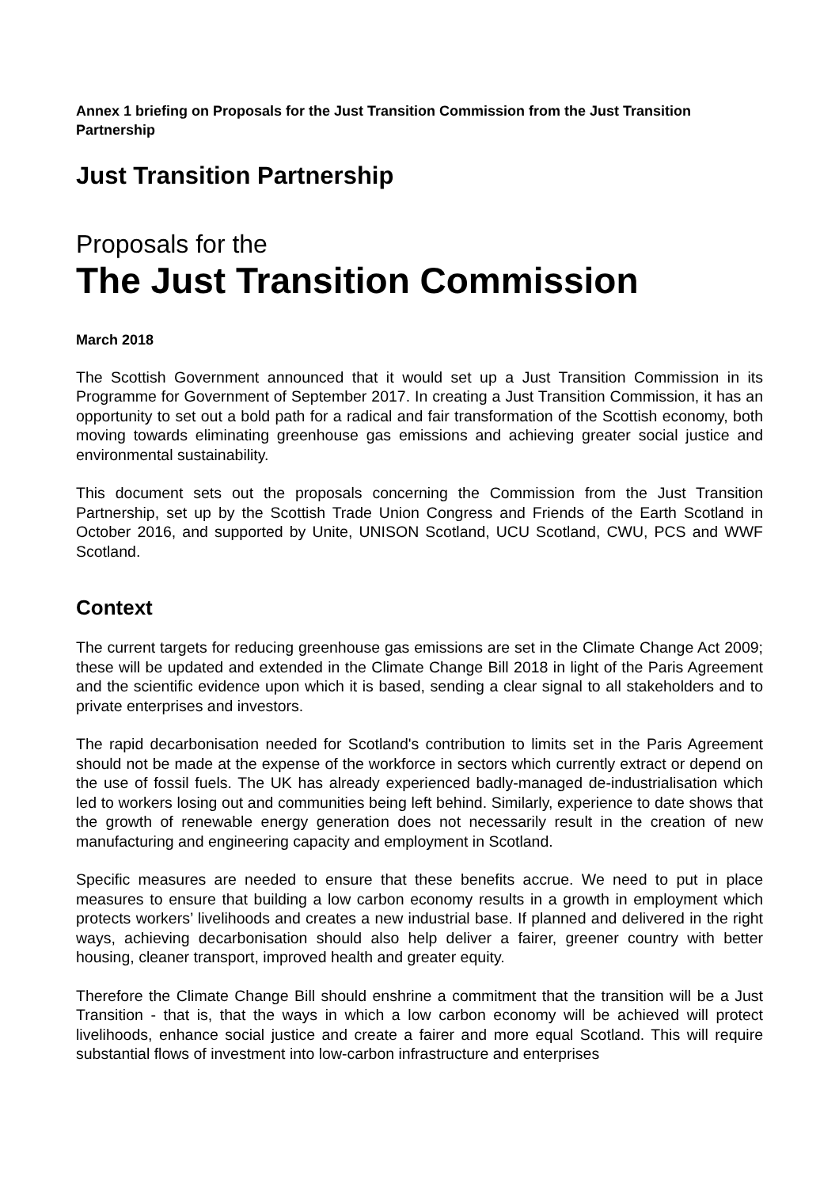Annex 1 briefing on Proposals for the Just Transition Commission from the Just Transition Partnership
Just Transition Partnership
Proposals for the
The Just Transition Commission
March 2018
The Scottish Government announced that it would set up a Just Transition Commission in its Programme for Government of September 2017. In creating a Just Transition Commission, it has an opportunity to set out a bold path for a radical and fair transformation of the Scottish economy, both moving towards eliminating greenhouse gas emissions and achieving greater social justice and environmental sustainability.
This document sets out the proposals concerning the Commission from the Just Transition Partnership, set up by the Scottish Trade Union Congress and Friends of the Earth Scotland in October 2016, and supported by Unite, UNISON Scotland, UCU Scotland, CWU, PCS and WWF Scotland.
Context
The current targets for reducing greenhouse gas emissions are set in the Climate Change Act 2009; these will be updated and extended in the Climate Change Bill 2018 in light of the Paris Agreement and the scientific evidence upon which it is based, sending a clear signal to all stakeholders and to private enterprises and investors.
The rapid decarbonisation needed for Scotland's contribution to limits set in the Paris Agreement should not be made at the expense of the workforce in sectors which currently extract or depend on the use of fossil fuels. The UK has already experienced badly-managed de-industrialisation which led to workers losing out and communities being left behind. Similarly, experience to date shows that the growth of renewable energy generation does not necessarily result in the creation of new manufacturing and engineering capacity and employment in Scotland.
Specific measures are needed to ensure that these benefits accrue. We need to put in place measures to ensure that building a low carbon economy results in a growth in employment which protects workers’ livelihoods and creates a new industrial base. If planned and delivered in the right ways, achieving decarbonisation should also help deliver a fairer, greener country with better housing, cleaner transport, improved health and greater equity.
Therefore the Climate Change Bill should enshrine a commitment that the transition will be a Just Transition - that is, that the ways in which a low carbon economy will be achieved will protect livelihoods, enhance social justice and create a fairer and more equal Scotland. This will require substantial flows of investment into low-carbon infrastructure and enterprises